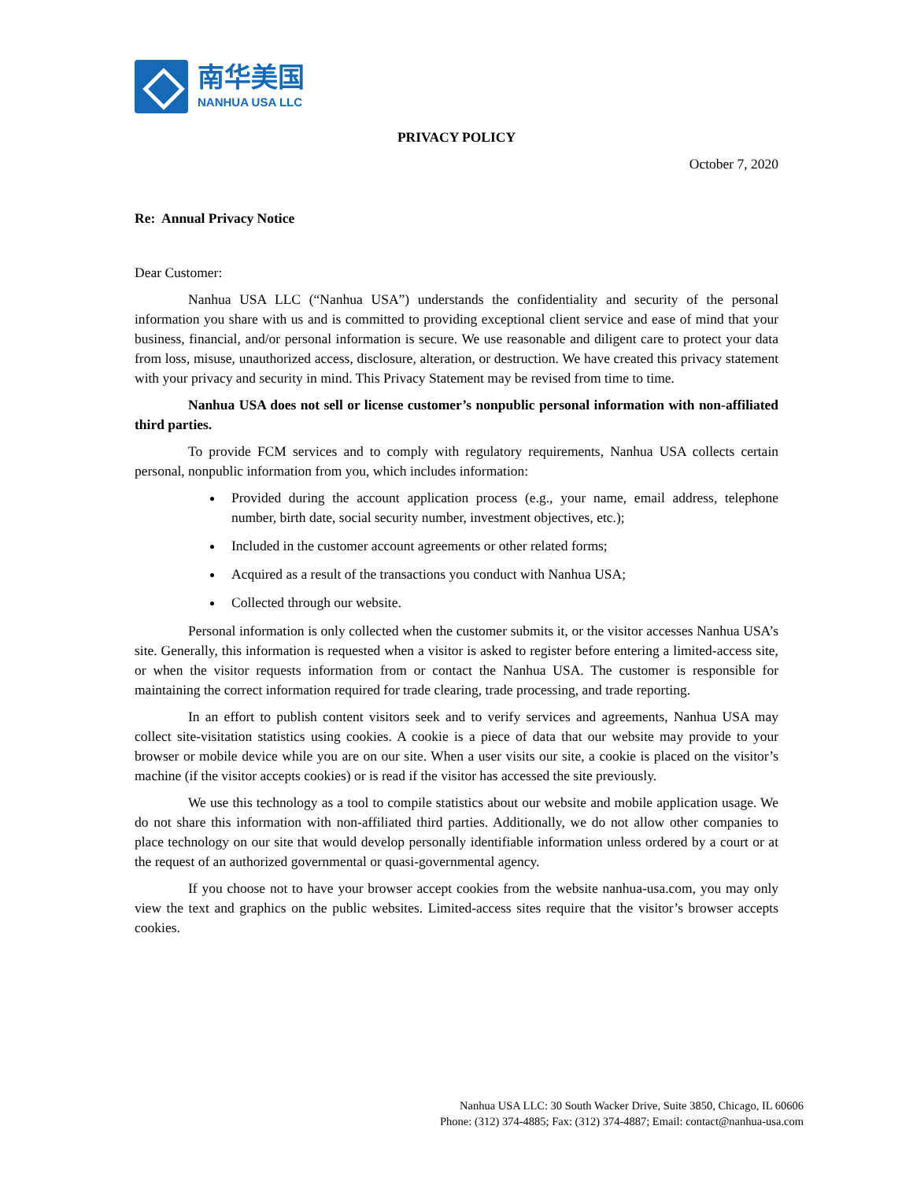南华美国
NANHUA USA LLC
PRIVACY POLICY
October 7, 2020
Re: Annual Privacy Notice
Dear Customer:
Nanhua USA LLC (“Nanhua USA”) understands the confidentiality and security of the personal information you share with us and is committed to providing exceptional client service and ease of mind that your business, financial, and/or personal information is secure. We use reasonable and diligent care to protect your data from loss, misuse, unauthorized access, disclosure, alteration, or destruction. We have created this privacy statement with your privacy and security in mind. This Privacy Statement may be revised from time to time.
Nanhua USA does not sell or license customer’s nonpublic personal information with non-affiliated third parties.
To provide FCM services and to comply with regulatory requirements, Nanhua USA collects certain personal, nonpublic information from you, which includes information:
Provided during the account application process (e.g., your name, email address, telephone number, birth date, social security number, investment objectives, etc.);
Included in the customer account agreements or other related forms;
Acquired as a result of the transactions you conduct with Nanhua USA;
Collected through our website.
Personal information is only collected when the customer submits it, or the visitor accesses Nanhua USA’s site. Generally, this information is requested when a visitor is asked to register before entering a limited-access site, or when the visitor requests information from or contact the Nanhua USA. The customer is responsible for maintaining the correct information required for trade clearing, trade processing, and trade reporting.
In an effort to publish content visitors seek and to verify services and agreements, Nanhua USA may collect site-visitation statistics using cookies. A cookie is a piece of data that our website may provide to your browser or mobile device while you are on our site. When a user visits our site, a cookie is placed on the visitor’s machine (if the visitor accepts cookies) or is read if the visitor has accessed the site previously.
We use this technology as a tool to compile statistics about our website and mobile application usage. We do not share this information with non-affiliated third parties. Additionally, we do not allow other companies to place technology on our site that would develop personally identifiable information unless ordered by a court or at the request of an authorized governmental or quasi-governmental agency.
If you choose not to have your browser accept cookies from the website nanhua-usa.com, you may only view the text and graphics on the public websites. Limited-access sites require that the visitor’s browser accepts cookies.
Nanhua USA LLC: 30 South Wacker Drive, Suite 3850, Chicago, IL 60606
Phone: (312) 374-4885; Fax: (312) 374-4887; Email: contact@nanhua-usa.com